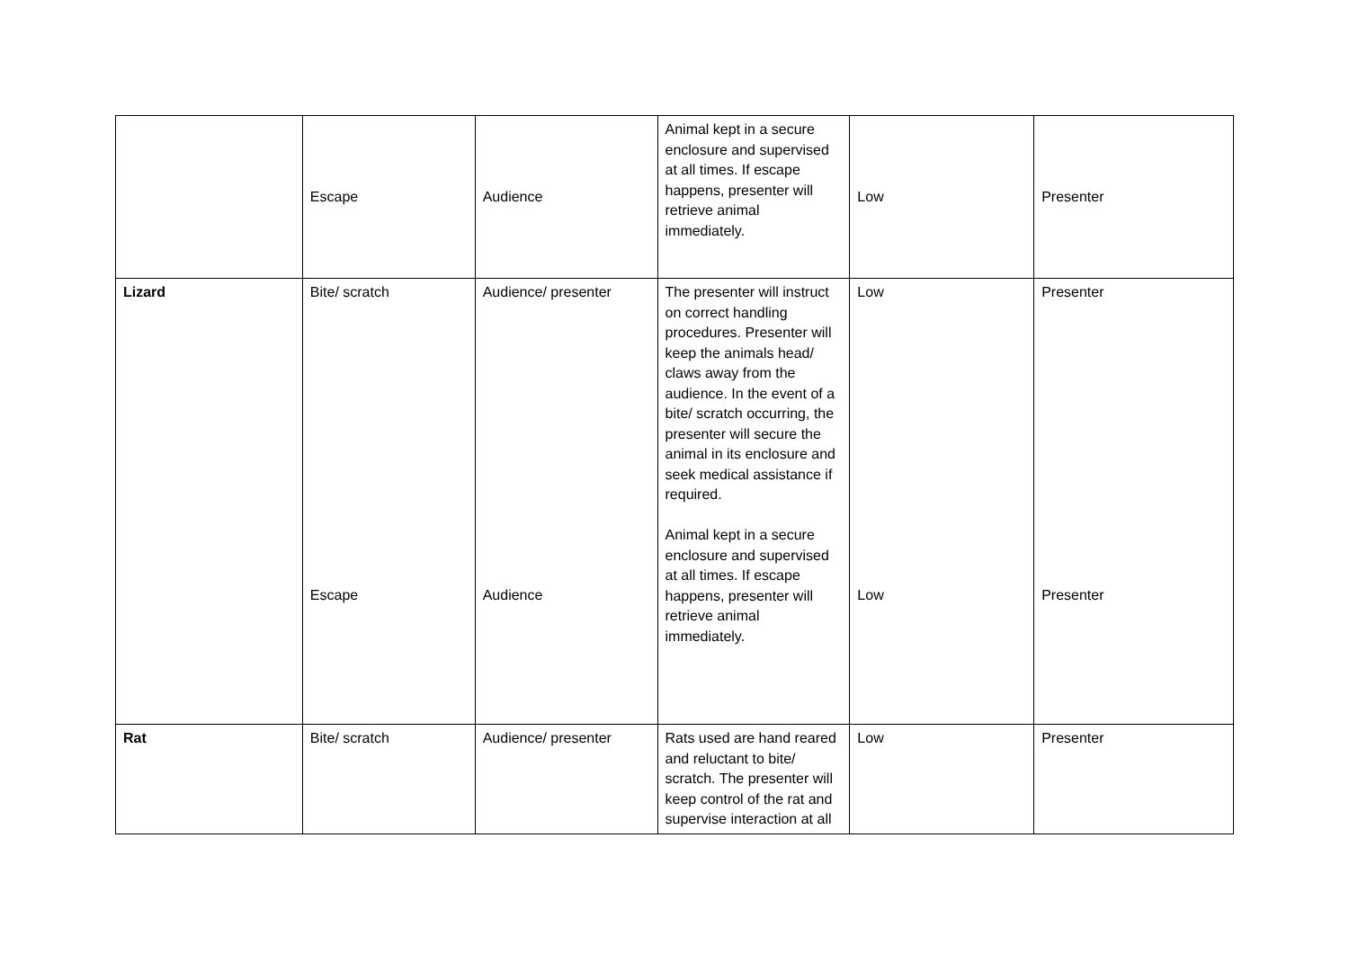| | Escape | Audience | Animal kept in a secure enclosure and supervised at all times. If escape happens, presenter will retrieve animal immediately. | Low | Presenter |
| Lizard | Bite/ scratch Escape | Audience/ presenter Audience | The presenter will instruct on correct handling procedures. Presenter will keep the animals head/ claws away from the audience. In the event of a bite/ scratch occurring, the presenter will secure the animal in its enclosure and seek medical assistance if required. Animal kept in a secure enclosure and supervised at all times. If escape happens, presenter will retrieve animal immediately. | Low Low | Presenter Presenter |
| Rat | Bite/ scratch | Audience/ presenter | Rats used are hand reared and reluctant to bite/ scratch. The presenter will keep control of the rat and supervise interaction at all | Low | Presenter |